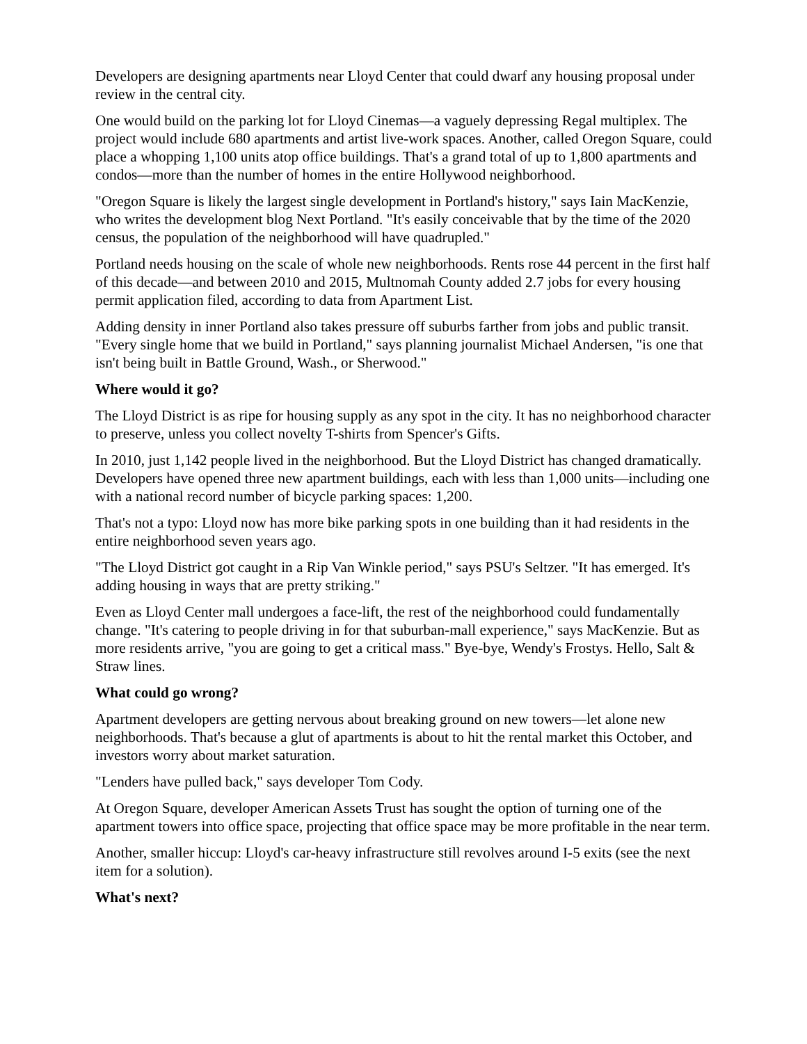Developers are designing apartments near Lloyd Center that could dwarf any housing proposal under review in the central city.
One would build on the parking lot for Lloyd Cinemas—a vaguely depressing Regal multiplex. The project would include 680 apartments and artist live-work spaces. Another, called Oregon Square, could place a whopping 1,100 units atop office buildings. That's a grand total of up to 1,800 apartments and condos—more than the number of homes in the entire Hollywood neighborhood.
"Oregon Square is likely the largest single development in Portland's history," says Iain MacKenzie, who writes the development blog Next Portland. "It's easily conceivable that by the time of the 2020 census, the population of the neighborhood will have quadrupled."
Portland needs housing on the scale of whole new neighborhoods. Rents rose 44 percent in the first half of this decade—and between 2010 and 2015, Multnomah County added 2.7 jobs for every housing permit application filed, according to data from Apartment List.
Adding density in inner Portland also takes pressure off suburbs farther from jobs and public transit. "Every single home that we build in Portland," says planning journalist Michael Andersen, "is one that isn't being built in Battle Ground, Wash., or Sherwood."
Where would it go?
The Lloyd District is as ripe for housing supply as any spot in the city. It has no neighborhood character to preserve, unless you collect novelty T-shirts from Spencer's Gifts.
In 2010, just 1,142 people lived in the neighborhood. But the Lloyd District has changed dramatically. Developers have opened three new apartment buildings, each with less than 1,000 units—including one with a national record number of bicycle parking spaces: 1,200.
That's not a typo: Lloyd now has more bike parking spots in one building than it had residents in the entire neighborhood seven years ago.
"The Lloyd District got caught in a Rip Van Winkle period," says PSU's Seltzer. "It has emerged. It's adding housing in ways that are pretty striking."
Even as Lloyd Center mall undergoes a face-lift, the rest of the neighborhood could fundamentally change. "It's catering to people driving in for that suburban-mall experience," says MacKenzie. But as more residents arrive, "you are going to get a critical mass." Bye-bye, Wendy's Frostys. Hello, Salt & Straw lines.
What could go wrong?
Apartment developers are getting nervous about breaking ground on new towers—let alone new neighborhoods. That's because a glut of apartments is about to hit the rental market this October, and investors worry about market saturation.
"Lenders have pulled back," says developer Tom Cody.
At Oregon Square, developer American Assets Trust has sought the option of turning one of the apartment towers into office space, projecting that office space may be more profitable in the near term.
Another, smaller hiccup: Lloyd's car-heavy infrastructure still revolves around I-5 exits (see the next item for a solution).
What's next?